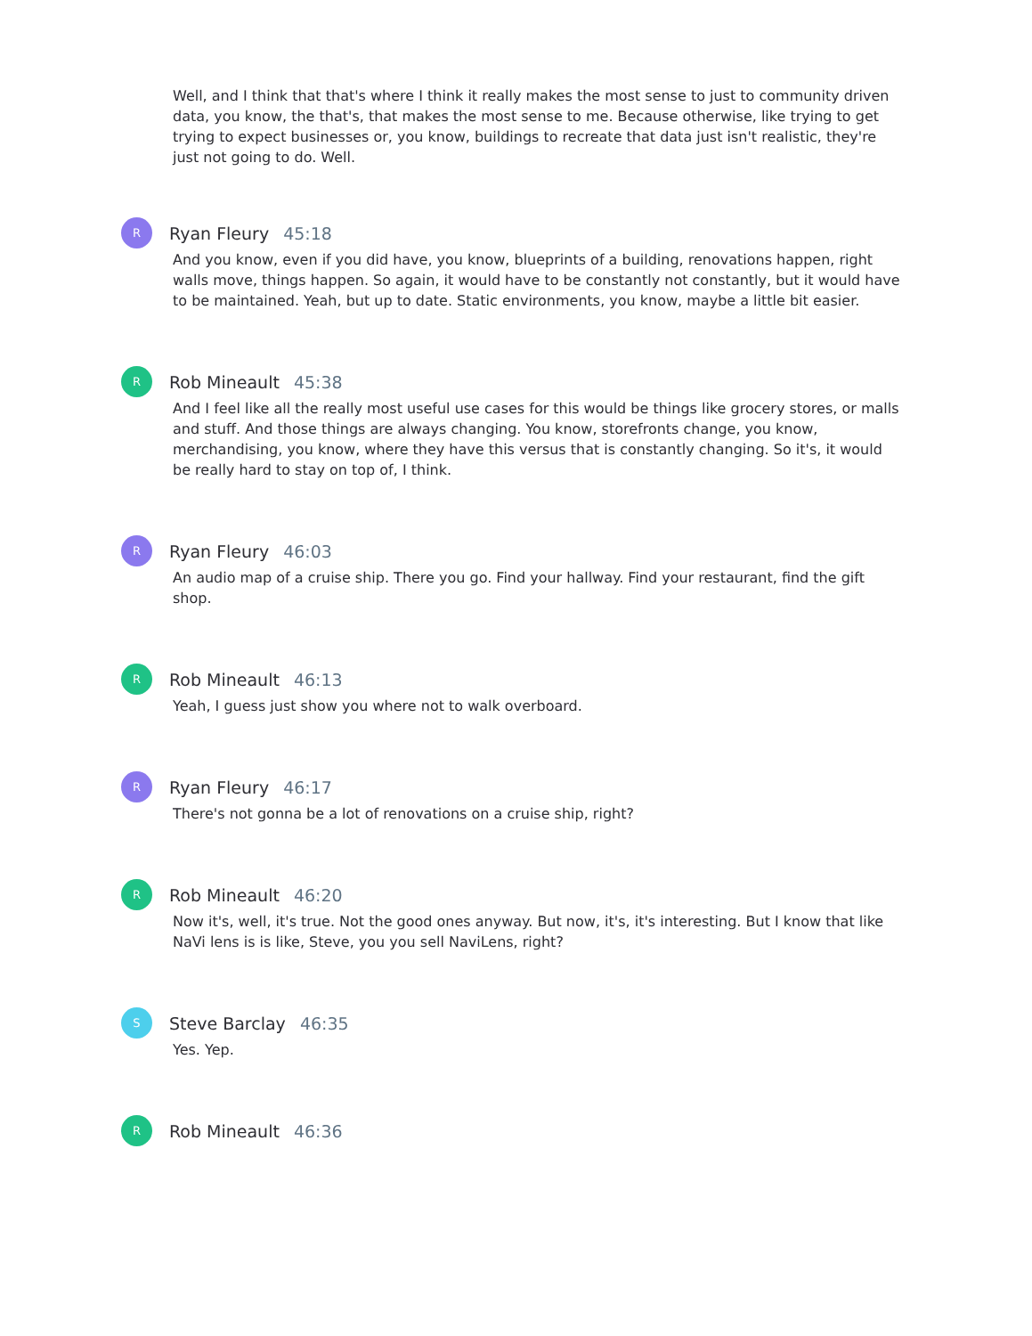Well, and I think that that's where I think it really makes the most sense to just to community driven data, you know, the that's, that makes the most sense to me. Because otherwise, like trying to get trying to expect businesses or, you know, buildings to recreate that data just isn't realistic, they're just not going to do. Well.
R
Ryan Fleury 45:18
And you know, even if you did have, you know, blueprints of a building, renovations happen, right walls move, things happen. So again, it would have to be constantly not constantly, but it would have to be maintained. Yeah, but up to date. Static environments, you know, maybe a little bit easier.
R
Rob Mineault 45:38
And I feel like all the really most useful use cases for this would be things like grocery stores, or malls and stuff. And those things are always changing. You know, storefronts change, you know, merchandising, you know, where they have this versus that is constantly changing. So it's, it would be really hard to stay on top of, I think.
R
Ryan Fleury 46:03
An audio map of a cruise ship. There you go. Find your hallway. Find your restaurant, find the gift shop.
R
Rob Mineault 46:13
Yeah, I guess just show you where not to walk overboard.
R
Ryan Fleury 46:17
There's not gonna be a lot of renovations on a cruise ship, right?
R
Rob Mineault 46:20
Now it's, well, it's true. Not the good ones anyway. But now, it's, it's interesting. But I know that like NaVi lens is is like, Steve, you you sell NaviLens, right?
S
Steve Barclay 46:35
Yes. Yep.
R
Rob Mineault 46:36